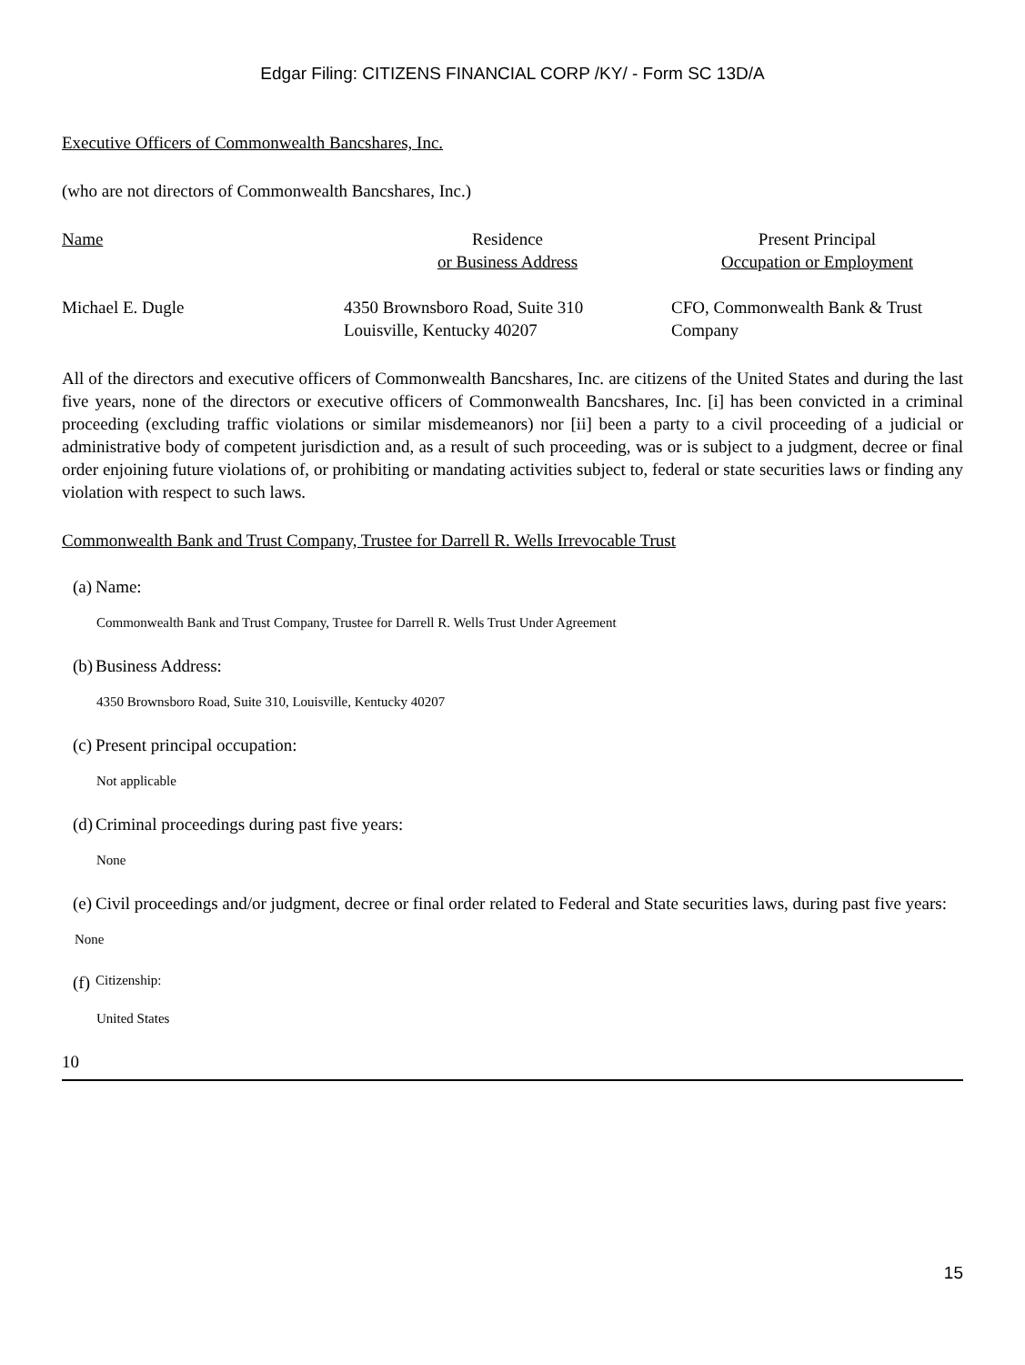Edgar Filing: CITIZENS FINANCIAL CORP /KY/ - Form SC 13D/A
Executive Officers of Commonwealth Bancshares, Inc.
(who are not directors of Commonwealth Bancshares, Inc.)
| Name | Residence or Business Address | Present Principal Occupation or Employment |
| Michael E. Dugle | 4350 Brownsboro Road, Suite 310 Louisville, Kentucky 40207 | CFO, Commonwealth Bank & Trust Company |
All of the directors and executive officers of Commonwealth Bancshares, Inc. are citizens of the United States and during the last five years, none of the directors or executive officers of Commonwealth Bancshares, Inc. [i] has been convicted in a criminal proceeding (excluding traffic violations or similar misdemeanors) nor [ii] been a party to a civil proceeding of a judicial or administrative body of competent jurisdiction and, as a result of such proceeding, was or is subject to a judgment, decree or final order enjoining future violations of, or prohibiting or mandating activities subject to, federal or state securities laws or finding any violation with respect to such laws.
Commonwealth Bank and Trust Company, Trustee for Darrell R. Wells Irrevocable Trust
(a) Name:
Commonwealth Bank and Trust Company, Trustee for Darrell R. Wells Trust Under Agreement
(b) Business Address:
4350 Brownsboro Road, Suite 310, Louisville, Kentucky 40207
(c) Present principal occupation:
Not applicable
(d) Criminal proceedings during past five years:
None
(e) Civil proceedings and/or judgment, decree or final order related to Federal and State securities laws, during past five years:
None
(f) Citizenship:
United States
10
15